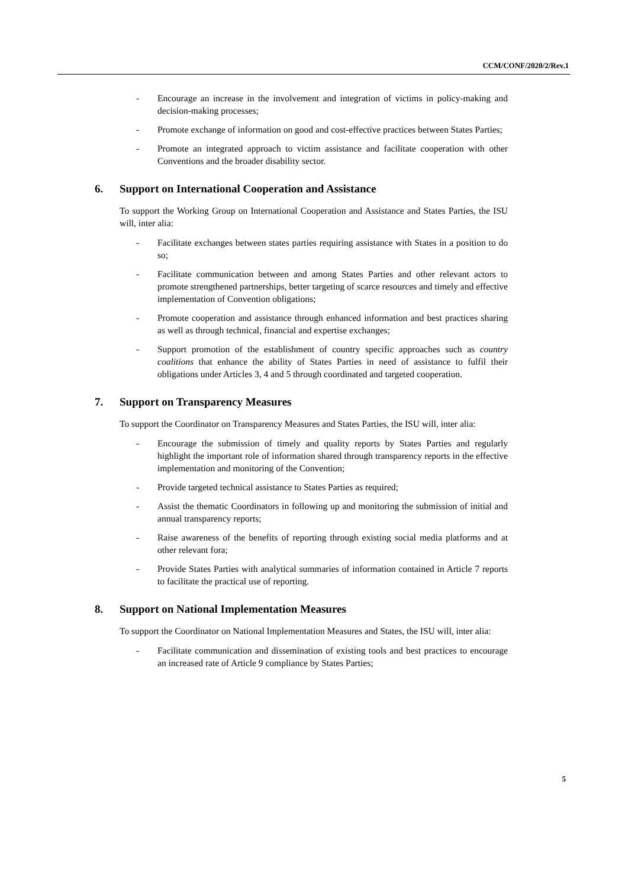CCM/CONF/2020/2/Rev.1
- Encourage an increase in the involvement and integration of victims in policy-making and decision-making processes;
- Promote exchange of information on good and cost-effective practices between States Parties;
- Promote an integrated approach to victim assistance and facilitate cooperation with other Conventions and the broader disability sector.
6. Support on International Cooperation and Assistance
To support the Working Group on International Cooperation and Assistance and States Parties, the ISU will, inter alia:
- Facilitate exchanges between states parties requiring assistance with States in a position to do so;
- Facilitate communication between and among States Parties and other relevant actors to promote strengthened partnerships, better targeting of scarce resources and timely and effective implementation of Convention obligations;
- Promote cooperation and assistance through enhanced information and best practices sharing as well as through technical, financial and expertise exchanges;
- Support promotion of the establishment of country specific approaches such as country coalitions that enhance the ability of States Parties in need of assistance to fulfil their obligations under Articles 3, 4 and 5 through coordinated and targeted cooperation.
7. Support on Transparency Measures
To support the Coordinator on Transparency Measures and States Parties, the ISU will, inter alia:
- Encourage the submission of timely and quality reports by States Parties and regularly highlight the important role of information shared through transparency reports in the effective implementation and monitoring of the Convention;
- Provide targeted technical assistance to States Parties as required;
- Assist the thematic Coordinators in following up and monitoring the submission of initial and annual transparency reports;
- Raise awareness of the benefits of reporting through existing social media platforms and at other relevant fora;
- Provide States Parties with analytical summaries of information contained in Article 7 reports to facilitate the practical use of reporting.
8. Support on National Implementation Measures
To support the Coordinator on National Implementation Measures and States, the ISU will, inter alia:
- Facilitate communication and dissemination of existing tools and best practices to encourage an increased rate of Article 9 compliance by States Parties;
5